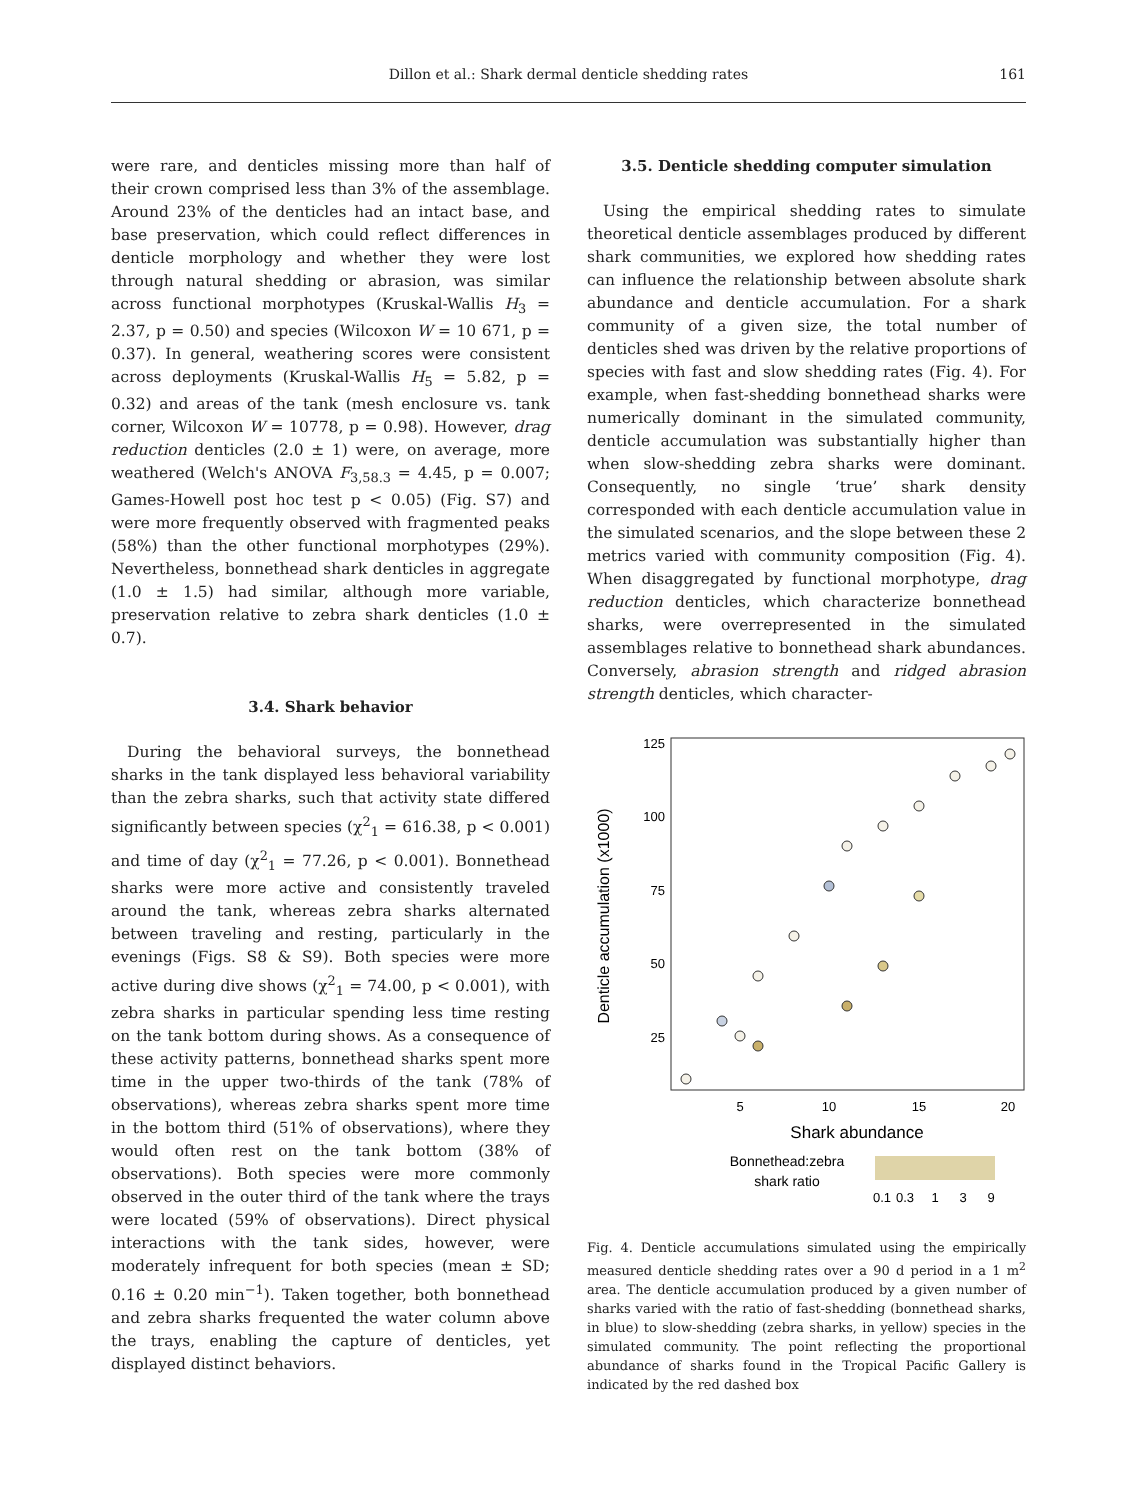Dillon et al.: Shark dermal denticle shedding rates 161
were rare, and denticles missing more than half of their crown comprised less than 3% of the assemblage. Around 23% of the denticles had an intact base, and base preservation, which could reflect differences in denticle morphology and whether they were lost through natural shedding or abrasion, was similar across functional morphotypes (Kruskal-Wallis H<sub>3</sub> = 2.37, p = 0.50) and species (Wilcoxon W = 10 671, p = 0.37). In general, weathering scores were consistent across deployments (Kruskal-Wallis H<sub>5</sub> = 5.82, p = 0.32) and areas of the tank (mesh enclosure vs. tank corner, Wilcoxon W = 10778, p = 0.98). However, drag reduction denticles (2.0 ± 1) were, on average, more weathered (Welch's ANOVA F<sub>3,58.3</sub> = 4.45, p = 0.007; Games-Howell post hoc test p < 0.05) (Fig. S7) and were more frequently observed with fragmented peaks (58%) than the other functional morphotypes (29%). Nevertheless, bonnethead shark denticles in aggregate (1.0 ± 1.5) had similar, although more variable, preservation relative to zebra shark denticles (1.0 ± 0.7).
3.4. Shark behavior
During the behavioral surveys, the bonnethead sharks in the tank displayed less behavioral variability than the zebra sharks, such that activity state differed significantly between species (χ<sup>2</sup><sub>1</sub> = 616.38, p < 0.001) and time of day (χ<sup>2</sup><sub>1</sub> = 77.26, p < 0.001). Bonnethead sharks were more active and consistently traveled around the tank, whereas zebra sharks alternated between traveling and resting, particularly in the evenings (Figs. S8 & S9). Both species were more active during dive shows (χ<sup>2</sup><sub>1</sub> = 74.00, p < 0.001), with zebra sharks in particular spending less time resting on the tank bottom during shows. As a consequence of these activity patterns, bonnethead sharks spent more time in the upper two-thirds of the tank (78% of observations), whereas zebra sharks spent more time in the bottom third (51% of observations), where they would often rest on the tank bottom (38% of observations). Both species were more commonly observed in the outer third of the tank where the trays were located (59% of observations). Direct physical interactions with the tank sides, however, were moderately infrequent for both species (mean ± SD; 0.16 ± 0.20 min<sup>−1</sup>). Taken together, both bonnethead and zebra sharks frequented the water column above the trays, enabling the capture of denticles, yet displayed distinct behaviors.
3.5. Denticle shedding computer simulation
Using the empirical shedding rates to simulate theoretical denticle assemblages produced by different shark communities, we explored how shedding rates can influence the relationship between absolute shark abundance and denticle accumulation. For a shark community of a given size, the total number of denticles shed was driven by the relative proportions of species with fast and slow shedding rates (Fig. 4). For example, when fast-shedding bonnethead sharks were numerically dominant in the simulated community, denticle accumulation was substantially higher than when slow-shedding zebra sharks were dominant. Consequently, no single ‘true’ shark density corresponded with each denticle accumulation value in the simulated scenarios, and the slope between these 2 metrics varied with community composition (Fig. 4). When disaggregated by functional morphotype, drag reduction denticles, which characterize bonnethead sharks, were overrepresented in the simulated assemblages relative to bonnethead shark abundances. Conversely, abrasion strength and ridged abrasion strength denticles, which character-
125
100
75
50
25
5
10
15
20
Shark abundance
Denticle accumulation (x1000)
Bonnethead:zebra
shark ratio
0.1
0.3
1
3
9
Fig. 4. Denticle accumulations simulated using the empirically measured denticle shedding rates over a 90 d period in a 1 m<sup>2</sup> area. The denticle accumulation produced by a given number of sharks varied with the ratio of fast-shedding (bonnethead sharks, in blue) to slow-shedding (zebra sharks, in yellow) species in the simulated community. The point reflecting the proportional abundance of sharks found in the Tropical Pacific Gallery is indicated by the red dashed box